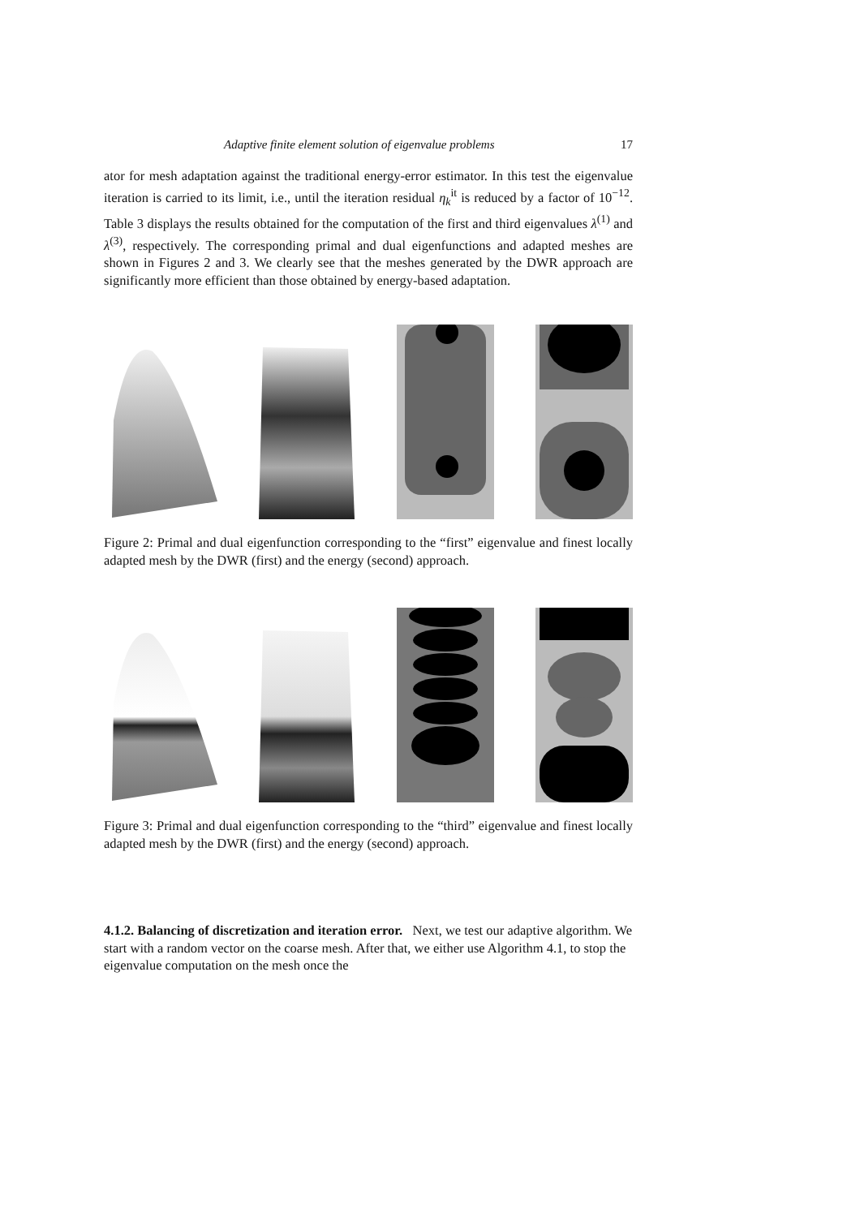Adaptive finite element solution of eigenvalue problems 17
ator for mesh adaptation against the traditional energy-error estimator. In this test the eigenvalue iteration is carried to its limit, i.e., until the iteration residual η<sub>k</sub><sup>it</sup> is reduced by a factor of 10<sup>−12</sup>. Table 3 displays the results obtained for the computation of the first and third eigenvalues λ<sup>(1)</sup> and λ<sup>(3)</sup>, respectively. The corresponding primal and dual eigenfunctions and adapted meshes are shown in Figures 2 and 3. We clearly see that the meshes generated by the DWR approach are significantly more efficient than those obtained by energy-based adaptation.
Figure 2: Primal and dual eigenfunction corresponding to the “first” eigenvalue and finest locally adapted mesh by the DWR (first) and the energy (second) approach.
Figure 3: Primal and dual eigenfunction corresponding to the “third” eigenvalue and finest locally adapted mesh by the DWR (first) and the energy (second) approach.
4.1.2. Balancing of discretization and iteration error.
Next, we test our adaptive algorithm. We start with a random vector on the coarse mesh. After that, we either use Algorithm 4.1, to stop the eigenvalue computation on the mesh once the